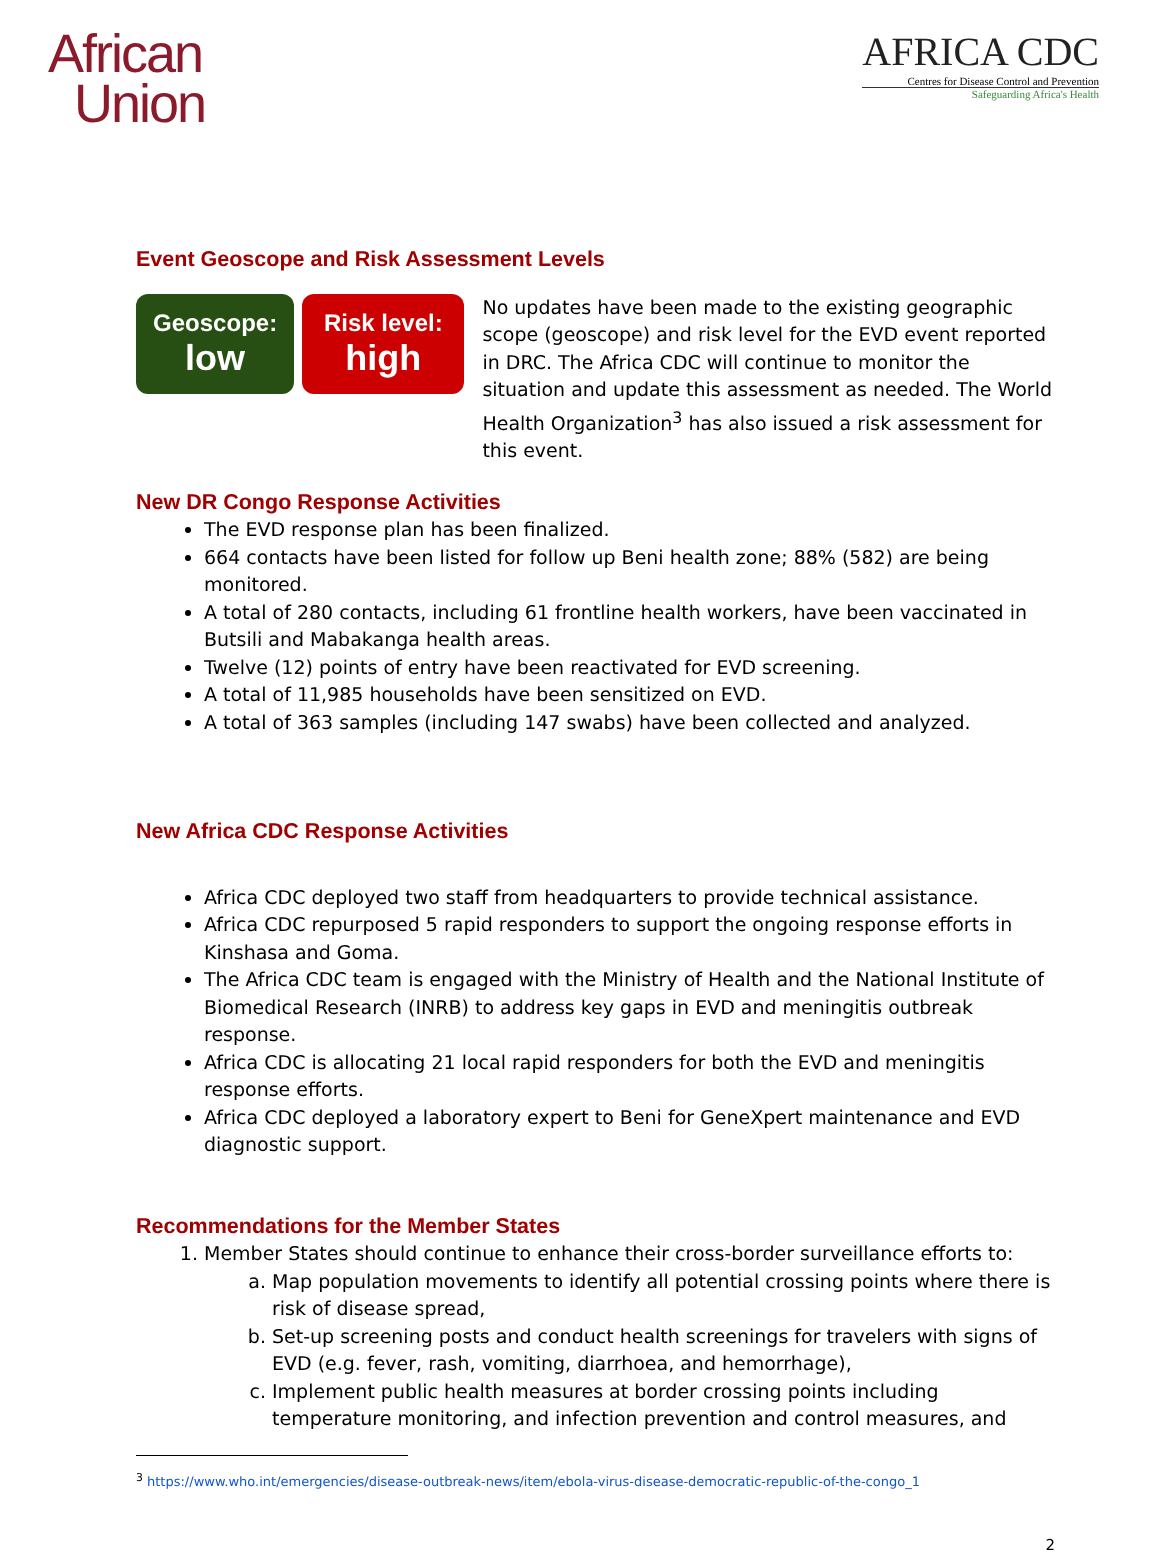African
Union
AFRICA CDC
Centres for Disease Control and Prevention
Safeguarding Africa's Health
Event Geoscope and Risk Assessment Levels
Geoscope:
low
Risk level:
high
No updates have been made to the existing geographic scope (geoscope) and risk level for the EVD event reported in DRC. The Africa CDC will continue to monitor the situation and update this assessment as needed. The World Health Organization<sup>3</sup> has also issued a risk assessment for this event.
New DR Congo Response Activities
The EVD response plan has been finalized.
664 contacts have been listed for follow up Beni health zone; 88% (582) are being monitored.
A total of 280 contacts, including 61 frontline health workers, have been vaccinated in Butsili and Mabakanga health areas.
Twelve (12) points of entry have been reactivated for EVD screening.
A total of 11,985 households have been sensitized on EVD.
A total of 363 samples (including 147 swabs) have been collected and analyzed.
New Africa CDC Response Activities
Africa CDC deployed two staff from headquarters to provide technical assistance.
Africa CDC repurposed 5 rapid responders to support the ongoing response efforts in Kinshasa and Goma.
The Africa CDC team is engaged with the Ministry of Health and the National Institute of Biomedical Research (INRB) to address key gaps in EVD and meningitis outbreak response.
Africa CDC is allocating 21 local rapid responders for both the EVD and meningitis response efforts.
Africa CDC deployed a laboratory expert to Beni for GeneXpert maintenance and EVD diagnostic support.
Recommendations for the Member States
1. Member States should continue to enhance their cross-border surveillance efforts to:
a. Map population movements to identify all potential crossing points where there is risk of disease spread,
b. Set-up screening posts and conduct health screenings for travelers with signs of EVD (e.g. fever, rash, vomiting, diarrhoea, and hemorrhage),
c. Implement public health measures at border crossing points including temperature monitoring, and infection prevention and control measures, and
<sup>3</sup> https://www.who.int/emergencies/disease-outbreak-news/item/ebola-virus-disease-democratic-republic-of-the-congo_1
2